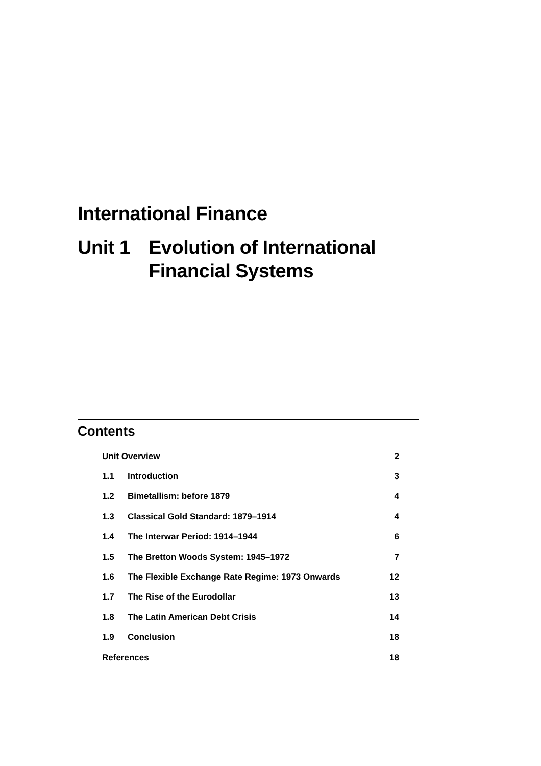International Finance
Unit 1 Evolution of International
Financial Systems
Contents
| Unit Overview | | 2 |
| 1.1 | Introduction | 3 |
| 1.2 | Bimetallism: before 1879 | 4 |
| 1.3 | Classical Gold Standard: 1879–1914 | 4 |
| 1.4 | The Interwar Period: 1914–1944 | 6 |
| 1.5 | The Bretton Woods System: 1945–1972 | 7 |
| 1.6 | The Flexible Exchange Rate Regime: 1973 Onwards | 12 |
| 1.7 | The Rise of the Eurodollar | 13 |
| 1.8 | The Latin American Debt Crisis | 14 |
| 1.9 | Conclusion | 18 |
| References | | 18 |